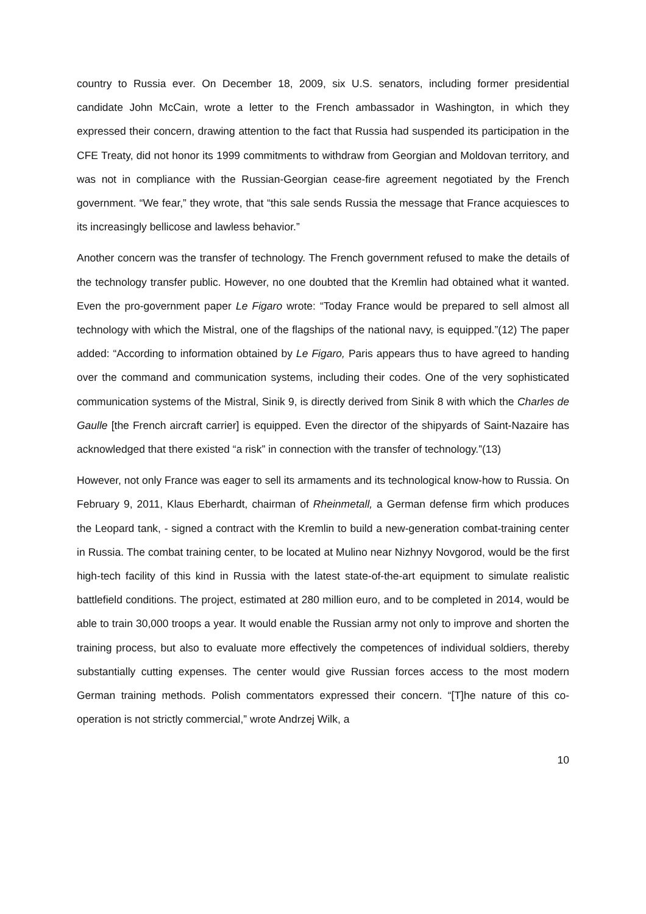country to Russia ever. On December 18, 2009, six U.S. senators, including former presidential candidate John McCain, wrote a letter to the French ambassador in Washington, in which they expressed their concern, drawing attention to the fact that Russia had suspended its participation in the CFE Treaty, did not honor its 1999 commitments to withdraw from Georgian and Moldovan territory, and was not in compliance with the Russian-Georgian cease-fire agreement negotiated by the French government. “We fear,” they wrote, that “this sale sends Russia the message that France acquiesces to its increasingly bellicose and lawless behavior.”
Another concern was the transfer of technology. The French government refused to make the details of the technology transfer public. However, no one doubted that the Kremlin had obtained what it wanted. Even the pro-government paper Le Figaro wrote: “Today France would be prepared to sell almost all technology with which the Mistral, one of the flagships of the national navy, is equipped.”(12) The paper added: “According to information obtained by Le Figaro, Paris appears thus to have agreed to handing over the command and communication systems, including their codes. One of the very sophisticated communication systems of the Mistral, Sinik 9, is directly derived from Sinik 8 with which the Charles de Gaulle [the French aircraft carrier] is equipped. Even the director of the shipyards of Saint-Nazaire has acknowledged that there existed “a risk” in connection with the transfer of technology.”(13)
However, not only France was eager to sell its armaments and its technological know-how to Russia. On February 9, 2011, Klaus Eberhardt, chairman of Rheinmetall, a German defense firm which produces the Leopard tank, - signed a contract with the Kremlin to build a new-generation combat-training center in Russia. The combat training center, to be located at Mulino near Nizhnyy Novgorod, would be the first high-tech facility of this kind in Russia with the latest state-of-the-art equipment to simulate realistic battlefield conditions. The project, estimated at 280 million euro, and to be completed in 2014, would be able to train 30,000 troops a year. It would enable the Russian army not only to improve and shorten the training process, but also to evaluate more effectively the competences of individual soldiers, thereby substantially cutting expenses. The center would give Russian forces access to the most modern German training methods. Polish commentators expressed their concern. “[T]he nature of this co-operation is not strictly commercial,” wrote Andrzej Wilk, a
10